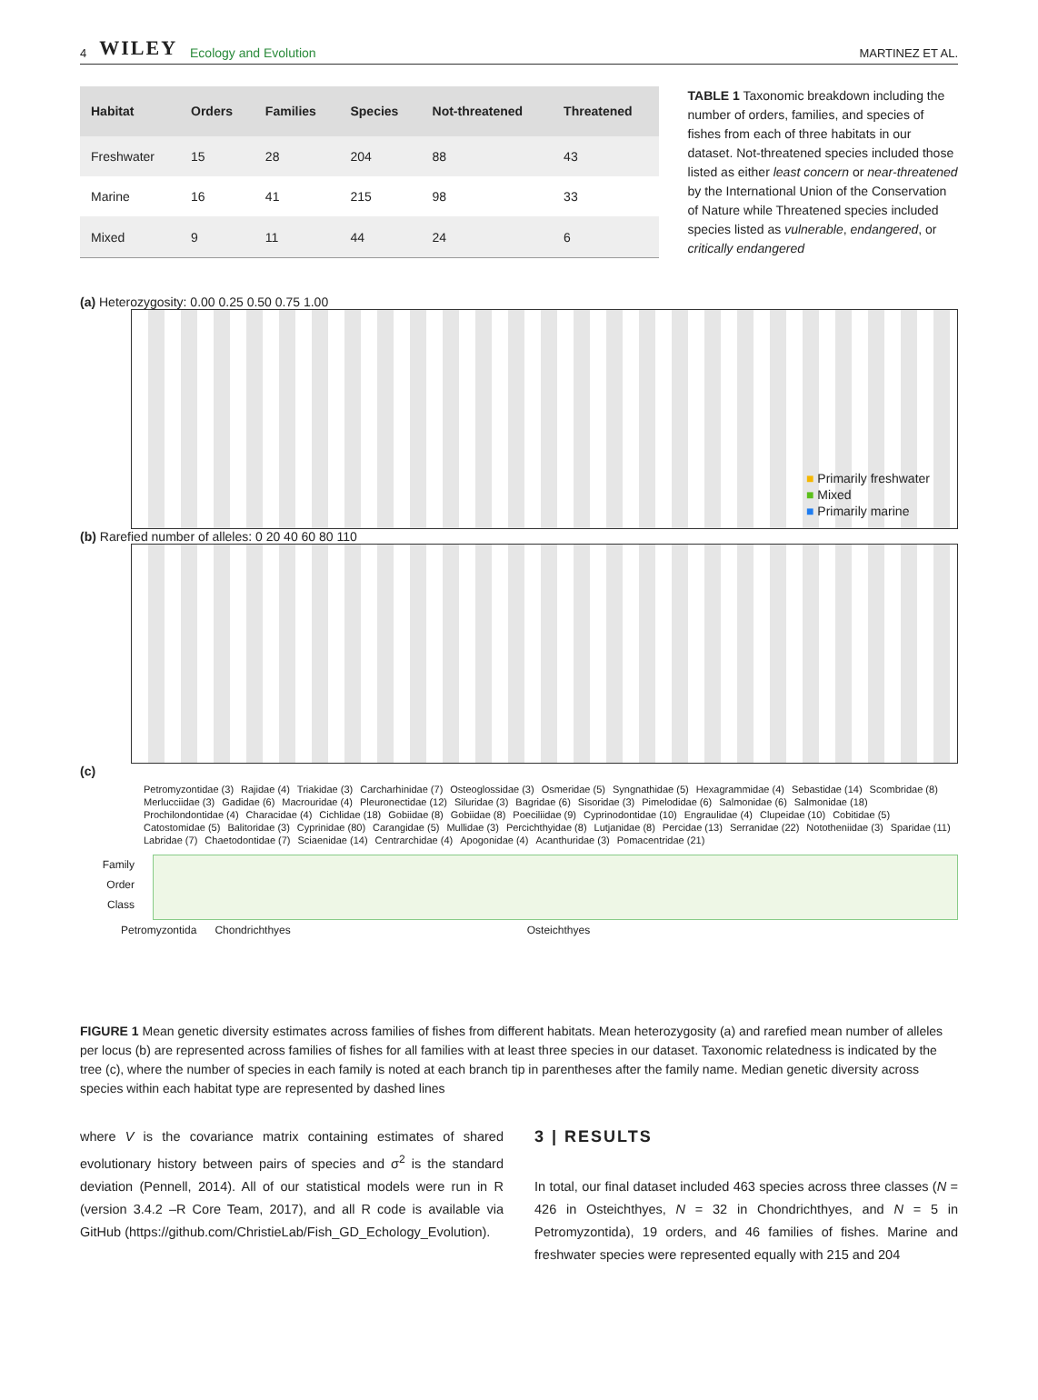4 WILEY Ecology and Evolution
MARTINEZ ET AL.
| Habitat | Orders | Families | Species | Not-threatened | Threatened |
| --- | --- | --- | --- | --- | --- |
| Freshwater | 15 | 28 | 204 | 88 | 43 |
| Marine | 16 | 41 | 215 | 98 | 33 |
| Mixed | 9 | 11 | 44 | 24 | 6 |
TABLE 1 Taxonomic breakdown including the number of orders, families, and species of fishes from each of three habitats in our dataset. Not-threatened species included those listed as either least concern or near-threatened by the International Union of the Conservation of Nature while Threatened species included species listed as vulnerable, endangered, or critically endangered
(a) Heterozygosity: 0.00 0.25 0.50 0.75 1.00
■ Primarily freshwater
■ Mixed
■ Primarily marine
(b) Rarefied number of alleles: 0 20 40 60 80 110
(c)
Petromyzontidae (3) Rajidae (4) Triakidae (3) Carcharhinidae (7) Osteoglossidae (3) Osmeridae (5) Syngnathidae (5) Hexagrammidae (4) Sebastidae (14) Scombridae (8) Merlucciidae (3) Gadidae (6) Macrouridae (4) Pleuronectidae (12) Siluridae (3) Bagridae (6) Sisoridae (3) Pimelodidae (6) Salmonidae (6) Salmonidae (18) Prochilondontidae (4) Characidae (4) Cichlidae (18) Gobiidae (8) Gobiidae (8) Poeciliidae (9) Cyprinodontidae (10) Engraulidae (4) Clupeidae (10) Cobitidae (5) Catostomidae (5) Balitoridae (3) Cyprinidae (80) Carangidae (5) Mullidae (3) Percichthyidae (8) Lutjanidae (8) Percidae (13) Serranidae (22) Nototheniidae (3) Sparidae (11) Labridae (7) Chaetodontidae (7) Sciaenidae (14) Centrarchidae (4) Apogonidae (4) Acanthuridae (3) Pomacentridae (21)
Family
Order
Class
Petromyzontida Chondrichthyes Osteichthyes
FIGURE 1 Mean genetic diversity estimates across families of fishes from different habitats. Mean heterozygosity (a) and rarefied mean number of alleles per locus (b) are represented across families of fishes for all families with at least three species in our dataset. Taxonomic relatedness is indicated by the tree (c), where the number of species in each family is noted at each branch tip in parentheses after the family name. Median genetic diversity across species within each habitat type are represented by dashed lines
where V is the covariance matrix containing estimates of shared evolutionary history between pairs of species and σ<sup>2</sup> is the standard deviation (Pennell, 2014). All of our statistical models were run in R (version 3.4.2 –R Core Team, 2017), and all R code is available via GitHub (https://github.com/ChristieLab/Fish_GD_Echology_Evolution).
3 | RESULTS
In total, our final dataset included 463 species across three classes (N = 426 in Osteichthyes, N = 32 in Chondrichthyes, and N = 5 in Petromyzontida), 19 orders, and 46 families of fishes. Marine and freshwater species were represented equally with 215 and 204